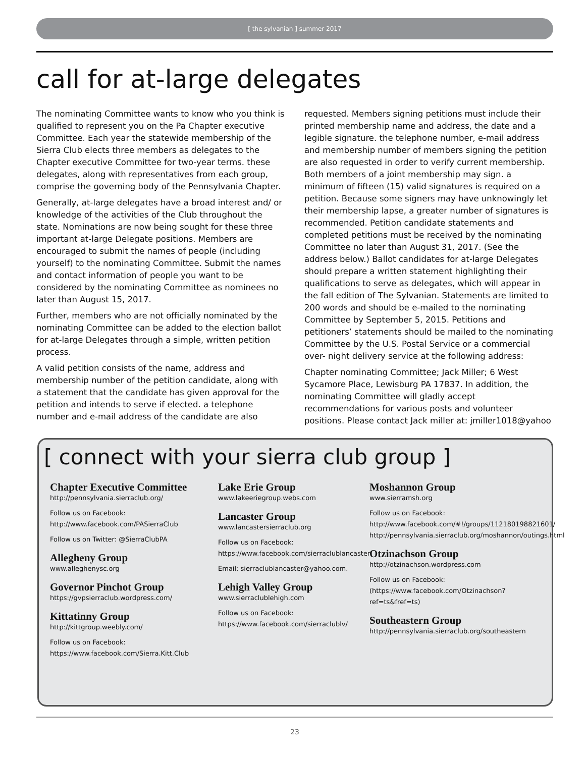[ the sylvanian ] summer 2017
call for at-large delegates
The nominating Committee wants to know who you think is qualified to represent you on the Pa Chapter executive Committee. Each year the statewide membership of the Sierra Club elects three members as delegates to the Chapter executive Committee for two-year terms. these delegates, along with representatives from each group, comprise the governing body of the Pennsylvania Chapter.
Generally, at-large delegates have a broad interest and/ or knowledge of the activities of the Club throughout the state. Nominations are now being sought for these three important at-large Delegate positions. Members are encouraged to submit the names of people (including yourself) to the nominating Committee. Submit the names and contact information of people you want to be considered by the nominating Committee as nominees no later than August 15, 2017.
Further, members who are not officially nominated by the nominating Committee can be added to the election ballot for at-large Delegates through a simple, written petition process.
A valid petition consists of the name, address and membership number of the petition candidate, along with a statement that the candidate has given approval for the petition and intends to serve if elected. a telephone number and e-mail address of the candidate are also requested. Members signing petitions must include their printed membership name and address, the date and a legible signature. the telephone number, e-mail address and membership number of members signing the petition are also requested in order to verify current membership. Both members of a joint membership may sign. a minimum of fifteen (15) valid signatures is required on a petition. Because some signers may have unknowingly let their membership lapse, a greater number of signatures is recommended. Petition candidate statements and completed petitions must be received by the nominating Committee no later than August 31, 2017. (See the address below.) Ballot candidates for at-large Delegates should prepare a written statement highlighting their qualifications to serve as delegates, which will appear in the fall edition of The Sylvanian. Statements are limited to 200 words and should be e-mailed to the nominating Committee by September 5, 2015. Petitions and petitioners’ statements should be mailed to the nominating Committee by the U.S. Postal Service or a commercial over- night delivery service at the following address:
Chapter nominating Committee; Jack Miller; 6 West Sycamore Place, Lewisburg PA 17837. In addition, the nominating Committee will gladly accept recommendations for various posts and volunteer positions. Please contact Jack miller at: jmiller1018@yahoo
[ connect with your sierra club group ]
Chapter Executive Committee
http://pennsylvania.sierraclub.org/
Follow us on Facebook: http://www.facebook.com/PASierraClub
Follow us on Twitter: @SierraClubPA
Allegheny Group
www.alleghenysc.org
Governor Pinchot Group
https://gvpsierraclub.wordpress.com/
Kittatinny Group
http://kittgroup.weebly.com/
Follow us on Facebook: https://www.facebook.com/Sierra.Kitt.Club
Lake Erie Group
www.lakeeriegroup.webs.com
Lancaster Group
www.lancastersierraclub.org
Follow us on Facebook: https://www.facebook.com/sierraclublancaster
Email: sierraclublancaster@yahoo.com.
Lehigh Valley Group
www.sierraclublehigh.com
Follow us on Facebook: https://www.facebook.com/sierraclublv/
Moshannon Group
www.sierramsh.org
Follow us on Facebook: http://www.facebook.com/#!/groups/112180198821601/ http://pennsylvania.sierraclub.org/moshannon/outings.html
Otzinachson Group
http://otzinachson.wordpress.com
Follow us on Facebook: (https://www.facebook.com/Otzinachson?ref=ts&fref=ts)
Southeastern Group
http://pennsylvania.sierraclub.org/southeastern
23